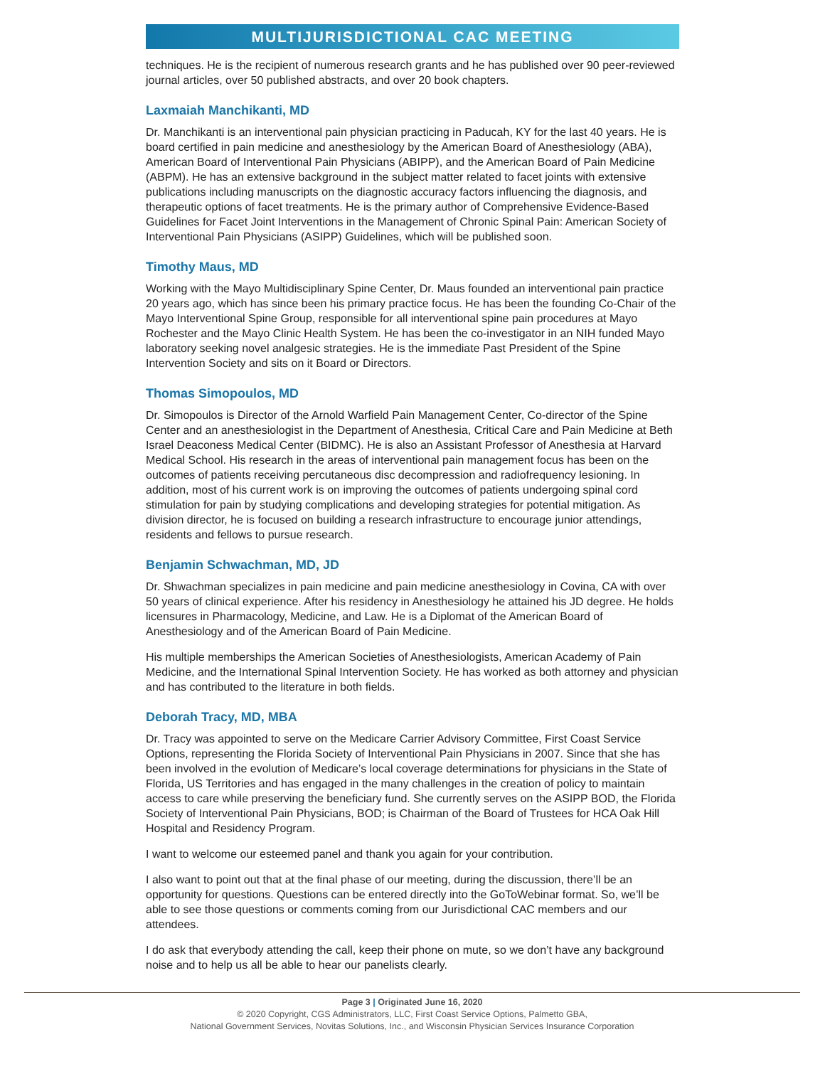MULTIJURISDICTIONAL CAC MEETING
techniques. He is the recipient of numerous research grants and he has published over 90 peer-reviewed journal articles, over 50 published abstracts, and over 20 book chapters.
Laxmaiah Manchikanti, MD
Dr. Manchikanti is an interventional pain physician practicing in Paducah, KY for the last 40 years. He is board certified in pain medicine and anesthesiology by the American Board of Anesthesiology (ABA), American Board of Interventional Pain Physicians (ABIPP), and the American Board of Pain Medicine (ABPM). He has an extensive background in the subject matter related to facet joints with extensive publications including manuscripts on the diagnostic accuracy factors influencing the diagnosis, and therapeutic options of facet treatments. He is the primary author of Comprehensive Evidence-Based Guidelines for Facet Joint Interventions in the Management of Chronic Spinal Pain: American Society of Interventional Pain Physicians (ASIPP) Guidelines, which will be published soon.
Timothy Maus, MD
Working with the Mayo Multidisciplinary Spine Center, Dr. Maus founded an interventional pain practice 20 years ago, which has since been his primary practice focus. He has been the founding Co-Chair of the Mayo Interventional Spine Group, responsible for all interventional spine pain procedures at Mayo Rochester and the Mayo Clinic Health System. He has been the co-investigator in an NIH funded Mayo laboratory seeking novel analgesic strategies. He is the immediate Past President of the Spine Intervention Society and sits on it Board or Directors.
Thomas Simopoulos, MD
Dr. Simopoulos is Director of the Arnold Warfield Pain Management Center, Co-director of the Spine Center and an anesthesiologist in the Department of Anesthesia, Critical Care and Pain Medicine at Beth Israel Deaconess Medical Center (BIDMC). He is also an Assistant Professor of Anesthesia at Harvard Medical School. His research in the areas of interventional pain management focus has been on the outcomes of patients receiving percutaneous disc decompression and radiofrequency lesioning. In addition, most of his current work is on improving the outcomes of patients undergoing spinal cord stimulation for pain by studying complications and developing strategies for potential mitigation. As division director, he is focused on building a research infrastructure to encourage junior attendings, residents and fellows to pursue research.
Benjamin Schwachman, MD, JD
Dr. Shwachman specializes in pain medicine and pain medicine anesthesiology in Covina, CA with over 50 years of clinical experience. After his residency in Anesthesiology he attained his JD degree. He holds licensures in Pharmacology, Medicine, and Law. He is a Diplomat of the American Board of Anesthesiology and of the American Board of Pain Medicine.
His multiple memberships the American Societies of Anesthesiologists, American Academy of Pain Medicine, and the International Spinal Intervention Society. He has worked as both attorney and physician and has contributed to the literature in both fields.
Deborah Tracy, MD, MBA
Dr. Tracy was appointed to serve on the Medicare Carrier Advisory Committee, First Coast Service Options, representing the Florida Society of Interventional Pain Physicians in 2007. Since that she has been involved in the evolution of Medicare’s local coverage determinations for physicians in the State of Florida, US Territories and has engaged in the many challenges in the creation of policy to maintain access to care while preserving the beneficiary fund. She currently serves on the ASIPP BOD, the Florida Society of Interventional Pain Physicians, BOD; is Chairman of the Board of Trustees for HCA Oak Hill Hospital and Residency Program.
I want to welcome our esteemed panel and thank you again for your contribution.
I also want to point out that at the final phase of our meeting, during the discussion, there’ll be an opportunity for questions. Questions can be entered directly into the GoToWebinar format. So, we’ll be able to see those questions or comments coming from our Jurisdictional CAC members and our attendees.
I do ask that everybody attending the call, keep their phone on mute, so we don’t have any background noise and to help us all be able to hear our panelists clearly.
Page 3 | Originated June 16, 2020
© 2020 Copyright, CGS Administrators, LLC, First Coast Service Options, Palmetto GBA,
National Government Services, Novitas Solutions, Inc., and Wisconsin Physician Services Insurance Corporation